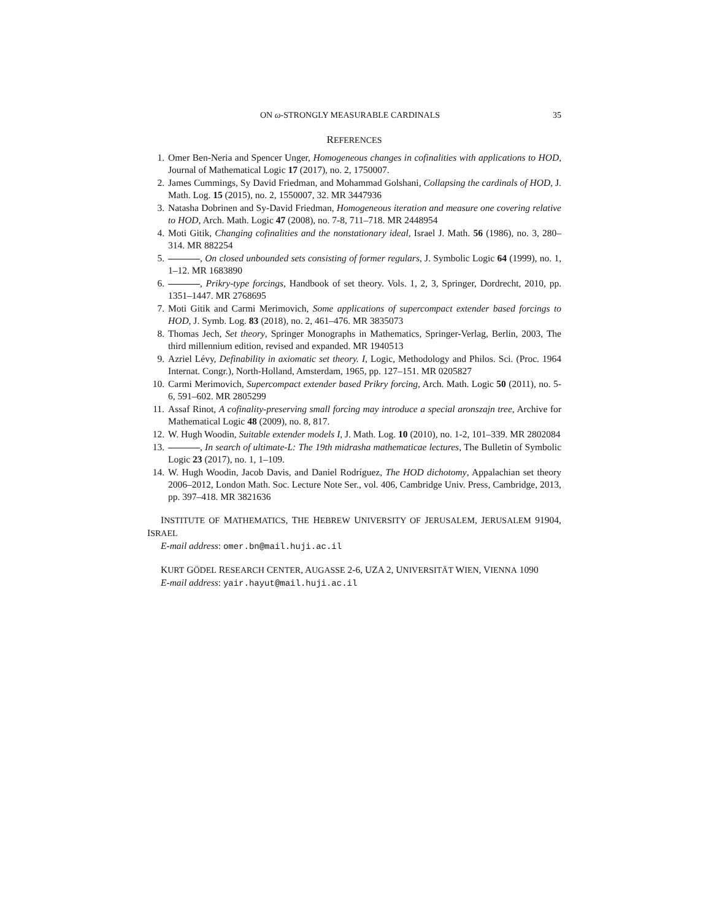ON ω-STRONGLY MEASURABLE CARDINALS 35
REFERENCES
1. Omer Ben-Neria and Spencer Unger, Homogeneous changes in cofinalities with applications to HOD, Journal of Mathematical Logic 17 (2017), no. 2, 1750007.
2. James Cummings, Sy David Friedman, and Mohammad Golshani, Collapsing the cardinals of HOD, J. Math. Log. 15 (2015), no. 2, 1550007, 32. MR 3447936
3. Natasha Dobrinen and Sy-David Friedman, Homogeneous iteration and measure one covering relative to HOD, Arch. Math. Logic 47 (2008), no. 7-8, 711–718. MR 2448954
4. Moti Gitik, Changing cofinalities and the nonstationary ideal, Israel J. Math. 56 (1986), no. 3, 280–314. MR 882254
5. , On closed unbounded sets consisting of former regulars, J. Symbolic Logic 64 (1999), no. 1, 1–12. MR 1683890
6. , Prikry-type forcings, Handbook of set theory. Vols. 1, 2, 3, Springer, Dordrecht, 2010, pp. 1351–1447. MR 2768695
7. Moti Gitik and Carmi Merimovich, Some applications of supercompact extender based forcings to HOD, J. Symb. Log. 83 (2018), no. 2, 461–476. MR 3835073
8. Thomas Jech, Set theory, Springer Monographs in Mathematics, Springer-Verlag, Berlin, 2003, The third millennium edition, revised and expanded. MR 1940513
9. Azriel Lévy, Definability in axiomatic set theory. I, Logic, Methodology and Philos. Sci. (Proc. 1964 Internat. Congr.), North-Holland, Amsterdam, 1965, pp. 127–151. MR 0205827
10. Carmi Merimovich, Supercompact extender based Prikry forcing, Arch. Math. Logic 50 (2011), no. 5-6, 591–602. MR 2805299
11. Assaf Rinot, A cofinality-preserving small forcing may introduce a special aronszajn tree, Archive for Mathematical Logic 48 (2009), no. 8, 817.
12. W. Hugh Woodin, Suitable extender models I, J. Math. Log. 10 (2010), no. 1-2, 101–339. MR 2802084
13. , In search of ultimate-L: The 19th midrasha mathematicae lectures, The Bulletin of Symbolic Logic 23 (2017), no. 1, 1–109.
14. W. Hugh Woodin, Jacob Davis, and Daniel Rodríguez, The HOD dichotomy, Appalachian set theory 2006–2012, London Math. Soc. Lecture Note Ser., vol. 406, Cambridge Univ. Press, Cambridge, 2013, pp. 397–418. MR 3821636
INSTITUTE OF MATHEMATICS, THE HEBREW UNIVERSITY OF JERUSALEM, JERUSALEM 91904, ISRAEL
E-mail address: omer.bn@mail.huji.ac.il
KURT GÖDEL RESEARCH CENTER, AUGASSE 2-6, UZA 2, UNIVERSITÄT WIEN, VIENNA 1090
E-mail address: yair.hayut@mail.huji.ac.il